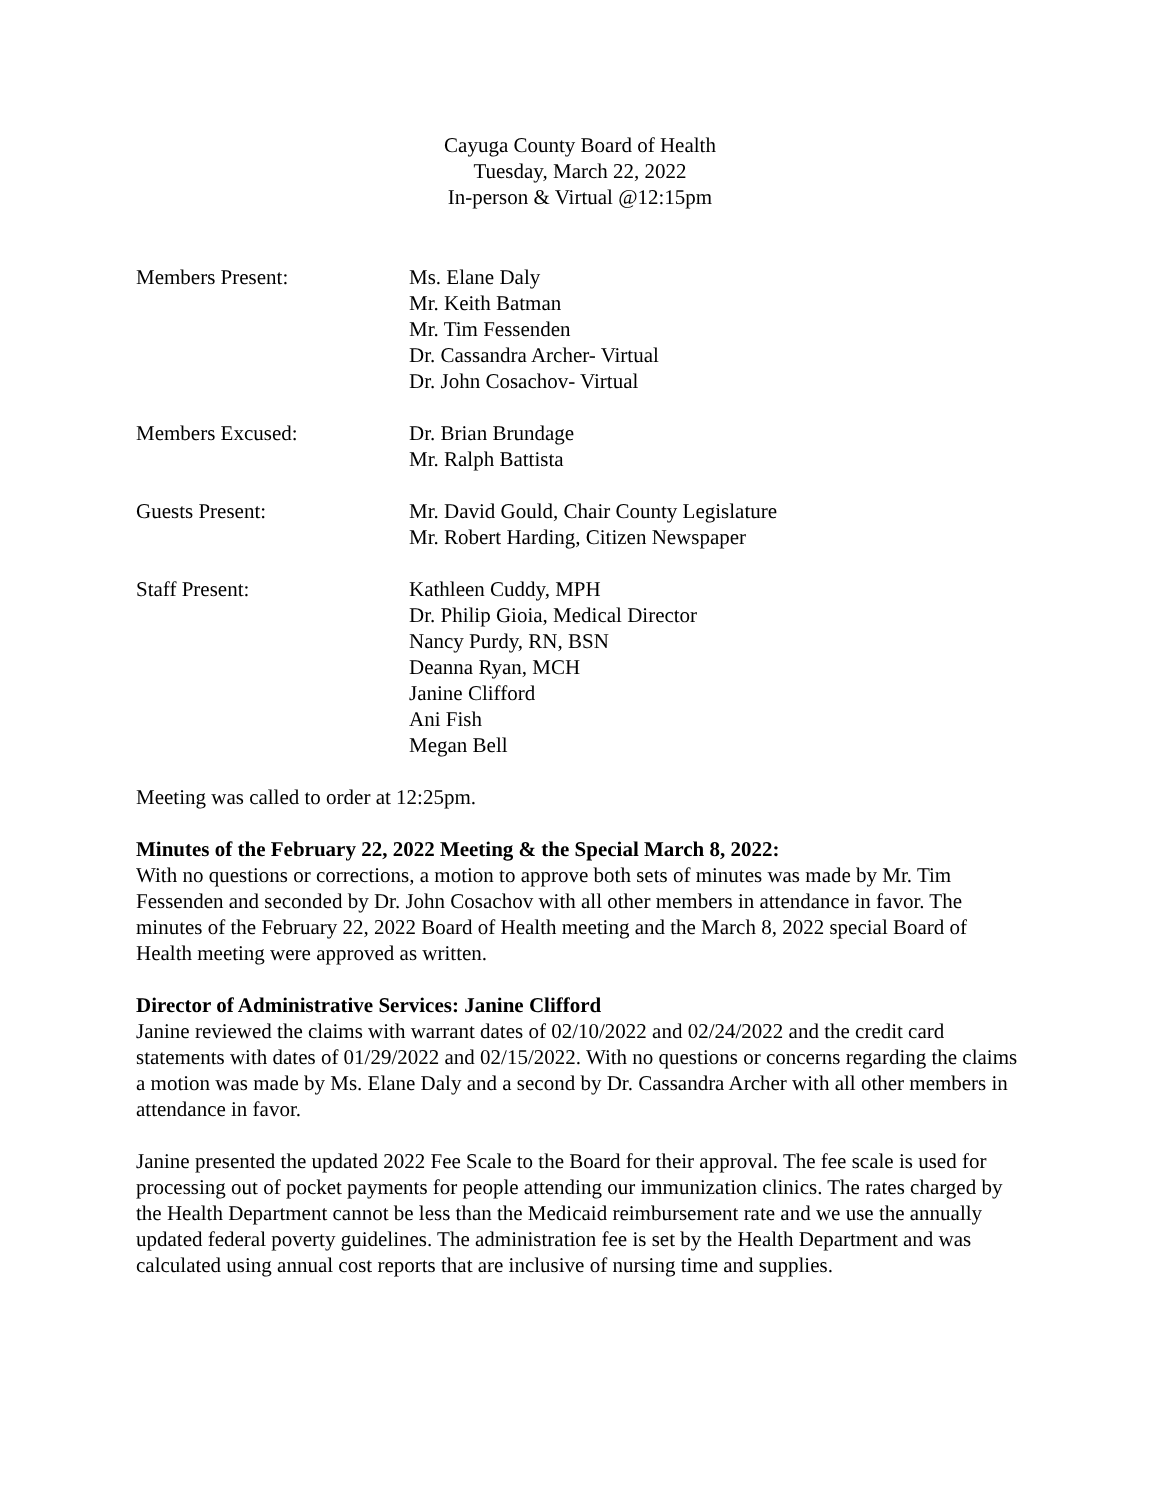Cayuga County Board of Health
Tuesday, March 22, 2022
In-person & Virtual @12:15pm
Members Present: Ms. Elane Daly
Mr. Keith Batman
Mr. Tim Fessenden
Dr. Cassandra Archer- Virtual
Dr. John Cosachov- Virtual
Members Excused: Dr. Brian Brundage
Mr. Ralph Battista
Guests Present: Mr. David Gould, Chair County Legislature
Mr. Robert Harding, Citizen Newspaper
Staff Present: Kathleen Cuddy, MPH
Dr. Philip Gioia, Medical Director
Nancy Purdy, RN, BSN
Deanna Ryan, MCH
Janine Clifford
Ani Fish
Megan Bell
Meeting was called to order at 12:25pm.
Minutes of the February 22, 2022 Meeting & the Special March 8, 2022:
With no questions or corrections, a motion to approve both sets of minutes was made by Mr. Tim Fessenden and seconded by Dr. John Cosachov with all other members in attendance in favor. The minutes of the February 22, 2022 Board of Health meeting and the March 8, 2022 special Board of Health meeting were approved as written.
Director of Administrative Services: Janine Clifford
Janine reviewed the claims with warrant dates of 02/10/2022 and 02/24/2022 and the credit card statements with dates of 01/29/2022 and 02/15/2022. With no questions or concerns regarding the claims a motion was made by Ms. Elane Daly and a second by Dr. Cassandra Archer with all other members in attendance in favor.
Janine presented the updated 2022 Fee Scale to the Board for their approval. The fee scale is used for processing out of pocket payments for people attending our immunization clinics. The rates charged by the Health Department cannot be less than the Medicaid reimbursement rate and we use the annually updated federal poverty guidelines. The administration fee is set by the Health Department and was calculated using annual cost reports that are inclusive of nursing time and supplies.